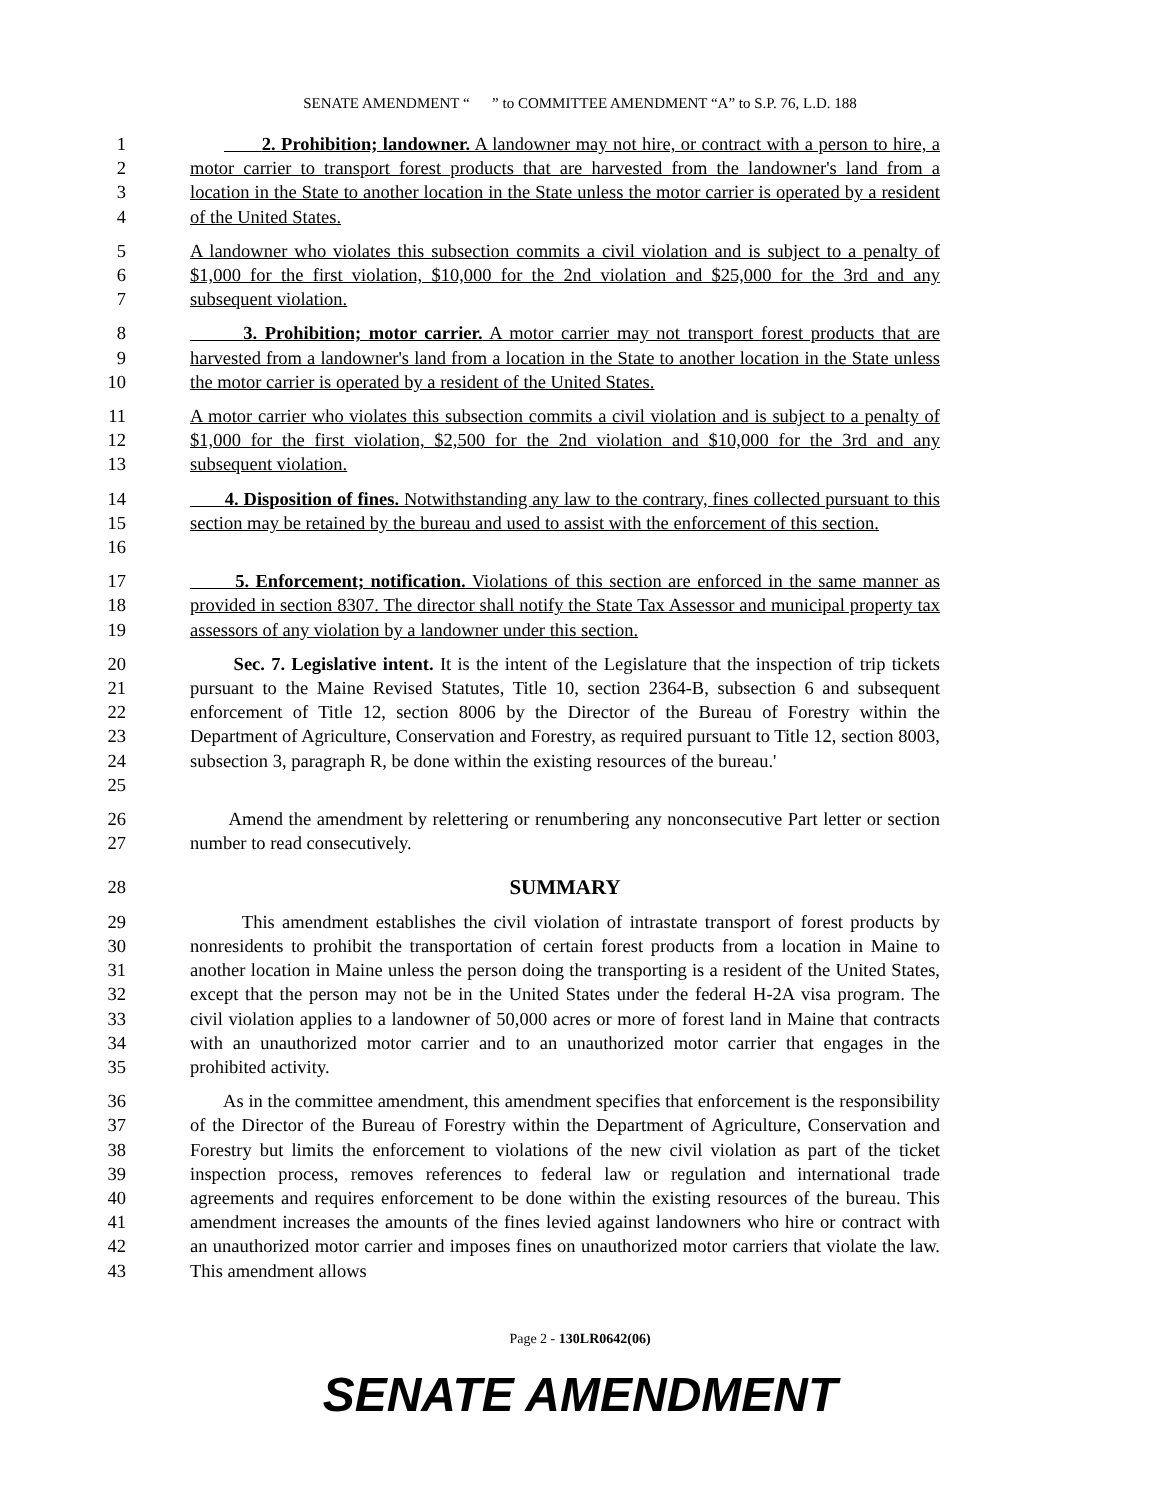SENATE AMENDMENT “ ” to COMMITTEE AMENDMENT “A” to S.P. 76, L.D. 188
1
2
3
4
2. Prohibition; landowner. A landowner may not hire, or contract with a person to hire, a motor carrier to transport forest products that are harvested from the landowner's land from a location in the State to another location in the State unless the motor carrier is operated by a resident of the United States.
5
6
7
A landowner who violates this subsection commits a civil violation and is subject to a penalty of $1,000 for the first violation, $10,000 for the 2nd violation and $25,000 for the 3rd and any subsequent violation.
8
9
10
3. Prohibition; motor carrier. A motor carrier may not transport forest products that are harvested from a landowner's land from a location in the State to another location in the State unless the motor carrier is operated by a resident of the United States.
11
12
13
A motor carrier who violates this subsection commits a civil violation and is subject to a penalty of $1,000 for the first violation, $2,500 for the 2nd violation and $10,000 for the 3rd and any subsequent violation.
14
15
16
4. Disposition of fines. Notwithstanding any law to the contrary, fines collected pursuant to this section may be retained by the bureau and used to assist with the enforcement of this section.
17
18
19
5. Enforcement; notification. Violations of this section are enforced in the same manner as provided in section 8307. The director shall notify the State Tax Assessor and municipal property tax assessors of any violation by a landowner under this section.
20
21
22
23
24
25
Sec. 7. Legislative intent. It is the intent of the Legislature that the inspection of trip tickets pursuant to the Maine Revised Statutes, Title 10, section 2364-B, subsection 6 and subsequent enforcement of Title 12, section 8006 by the Director of the Bureau of Forestry within the Department of Agriculture, Conservation and Forestry, as required pursuant to Title 12, section 8003, subsection 3, paragraph R, be done within the existing resources of the bureau.'
26
27
Amend the amendment by relettering or renumbering any nonconsecutive Part letter or section number to read consecutively.
28 SUMMARY
29
30
31
32
33
34
35
This amendment establishes the civil violation of intrastate transport of forest products by nonresidents to prohibit the transportation of certain forest products from a location in Maine to another location in Maine unless the person doing the transporting is a resident of the United States, except that the person may not be in the United States under the federal H-2A visa program. The civil violation applies to a landowner of 50,000 acres or more of forest land in Maine that contracts with an unauthorized motor carrier and to an unauthorized motor carrier that engages in the prohibited activity.
36
37
38
39
40
41
42
43
As in the committee amendment, this amendment specifies that enforcement is the responsibility of the Director of the Bureau of Forestry within the Department of Agriculture, Conservation and Forestry but limits the enforcement to violations of the new civil violation as part of the ticket inspection process, removes references to federal law or regulation and international trade agreements and requires enforcement to be done within the existing resources of the bureau. This amendment increases the amounts of the fines levied against landowners who hire or contract with an unauthorized motor carrier and imposes fines on unauthorized motor carriers that violate the law. This amendment allows
Page 2 - 130LR0642(06)
SENATE AMENDMENT